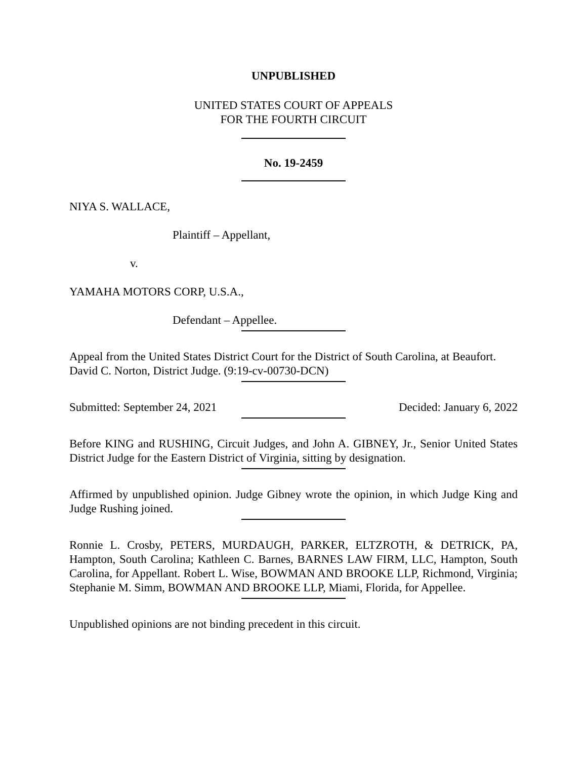UNPUBLISHED
UNITED STATES COURT OF APPEALS
FOR THE FOURTH CIRCUIT
No. 19-2459
NIYA S. WALLACE,
Plaintiff – Appellant,
v.
YAMAHA MOTORS CORP, U.S.A.,
Defendant – Appellee.
Appeal from the United States District Court for the District of South Carolina, at Beaufort. David C. Norton, District Judge. (9:19-cv-00730-DCN)
Submitted: September 24, 2021 Decided: January 6, 2022
Before KING and RUSHING, Circuit Judges, and John A. GIBNEY, Jr., Senior United States District Judge for the Eastern District of Virginia, sitting by designation.
Affirmed by unpublished opinion. Judge Gibney wrote the opinion, in which Judge King and Judge Rushing joined.
Ronnie L. Crosby, PETERS, MURDAUGH, PARKER, ELTZROTH, & DETRICK, PA, Hampton, South Carolina; Kathleen C. Barnes, BARNES LAW FIRM, LLC, Hampton, South Carolina, for Appellant. Robert L. Wise, BOWMAN AND BROOKE LLP, Richmond, Virginia; Stephanie M. Simm, BOWMAN AND BROOKE LLP, Miami, Florida, for Appellee.
Unpublished opinions are not binding precedent in this circuit.